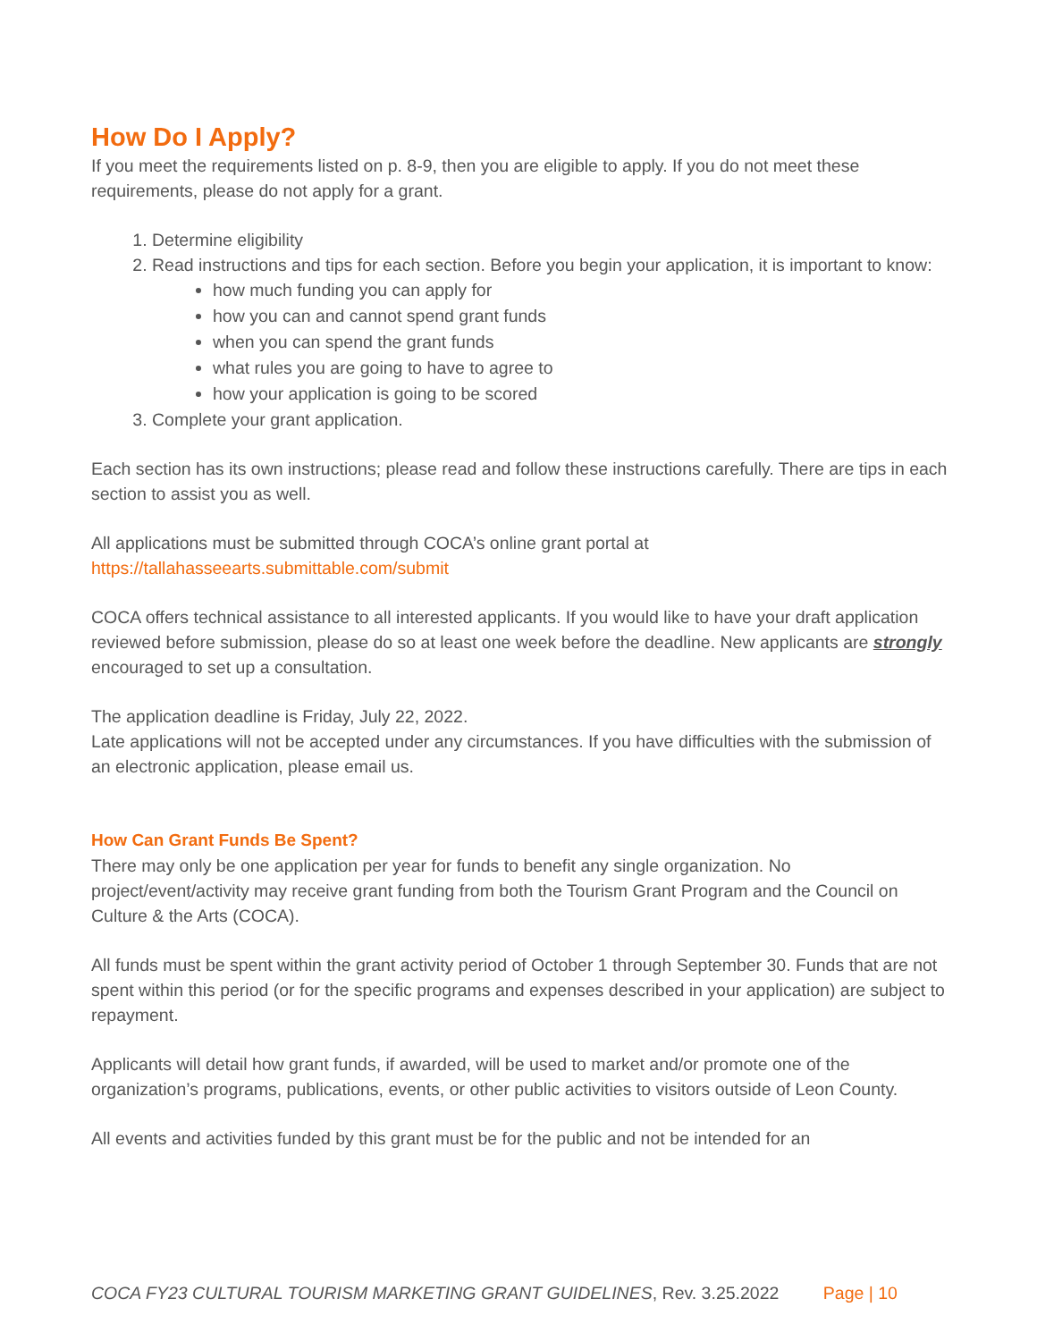How Do I Apply?
If you meet the requirements listed on p. 8-9, then you are eligible to apply. If you do not meet these requirements, please do not apply for a grant.
1. Determine eligibility
2. Read instructions and tips for each section. Before you begin your application, it is important to know:
how much funding you can apply for
how you can and cannot spend grant funds
when you can spend the grant funds
what rules you are going to have to agree to
how your application is going to be scored
3. Complete your grant application.
Each section has its own instructions; please read and follow these instructions carefully. There are tips in each section to assist you as well.
All applications must be submitted through COCA’s online grant portal at
https://tallahasseearts.submittable.com/submit
COCA offers technical assistance to all interested applicants. If you would like to have your draft application reviewed before submission, please do so at least one week before the deadline. New applicants are strongly encouraged to set up a consultation.
The application deadline is Friday, July 22, 2022.
Late applications will not be accepted under any circumstances. If you have difficulties with the submission of an electronic application, please email us.
How Can Grant Funds Be Spent?
There may only be one application per year for funds to benefit any single organization. No project/event/activity may receive grant funding from both the Tourism Grant Program and the Council on Culture & the Arts (COCA).
All funds must be spent within the grant activity period of October 1 through September 30. Funds that are not spent within this period (or for the specific programs and expenses described in your application) are subject to repayment.
Applicants will detail how grant funds, if awarded, will be used to market and/or promote one of the organization’s programs, publications, events, or other public activities to visitors outside of Leon County.
All events and activities funded by this grant must be for the public and not be intended for an
COCA FY23 CULTURAL TOURISM MARKETING GRANT GUIDELINES, Rev. 3.25.2022 Page | 10